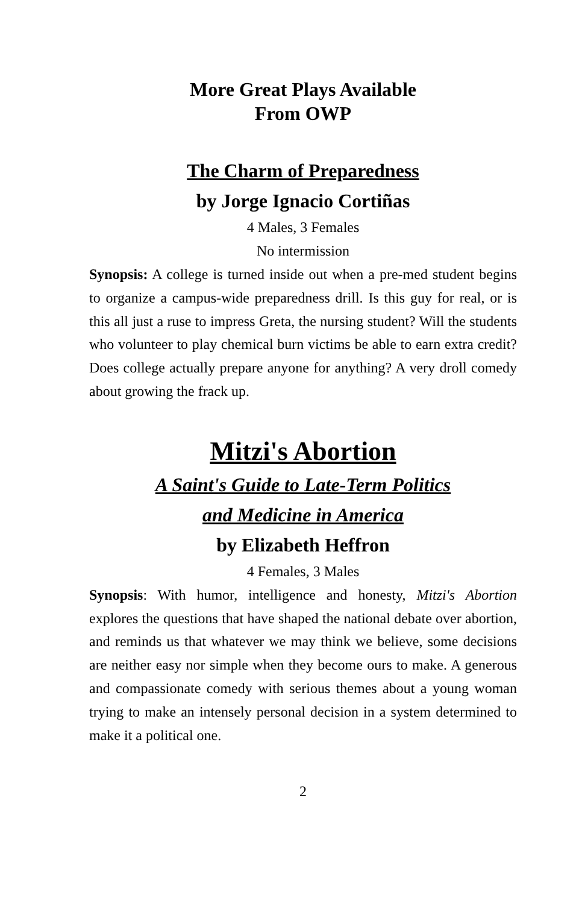More Great Plays Available
From OWP
The Charm of Preparedness
by Jorge Ignacio Cortiñas
4 Males, 3 Females
No intermission
Synopsis: A college is turned inside out when a pre-med student begins to organize a campus-wide preparedness drill. Is this guy for real, or is this all just a ruse to impress Greta, the nursing student? Will the students who volunteer to play chemical burn victims be able to earn extra credit? Does college actually prepare anyone for anything? A very droll comedy about growing the frack up.
Mitzi's Abortion
A Saint's Guide to Late-Term Politics
and Medicine in America
by Elizabeth Heffron
4 Females, 3 Males
Synopsis: With humor, intelligence and honesty, Mitzi's Abortion explores the questions that have shaped the national debate over abortion, and reminds us that whatever we may think we believe, some decisions are neither easy nor simple when they become ours to make. A generous and compassionate comedy with serious themes about a young woman trying to make an intensely personal decision in a system determined to make it a political one.
2